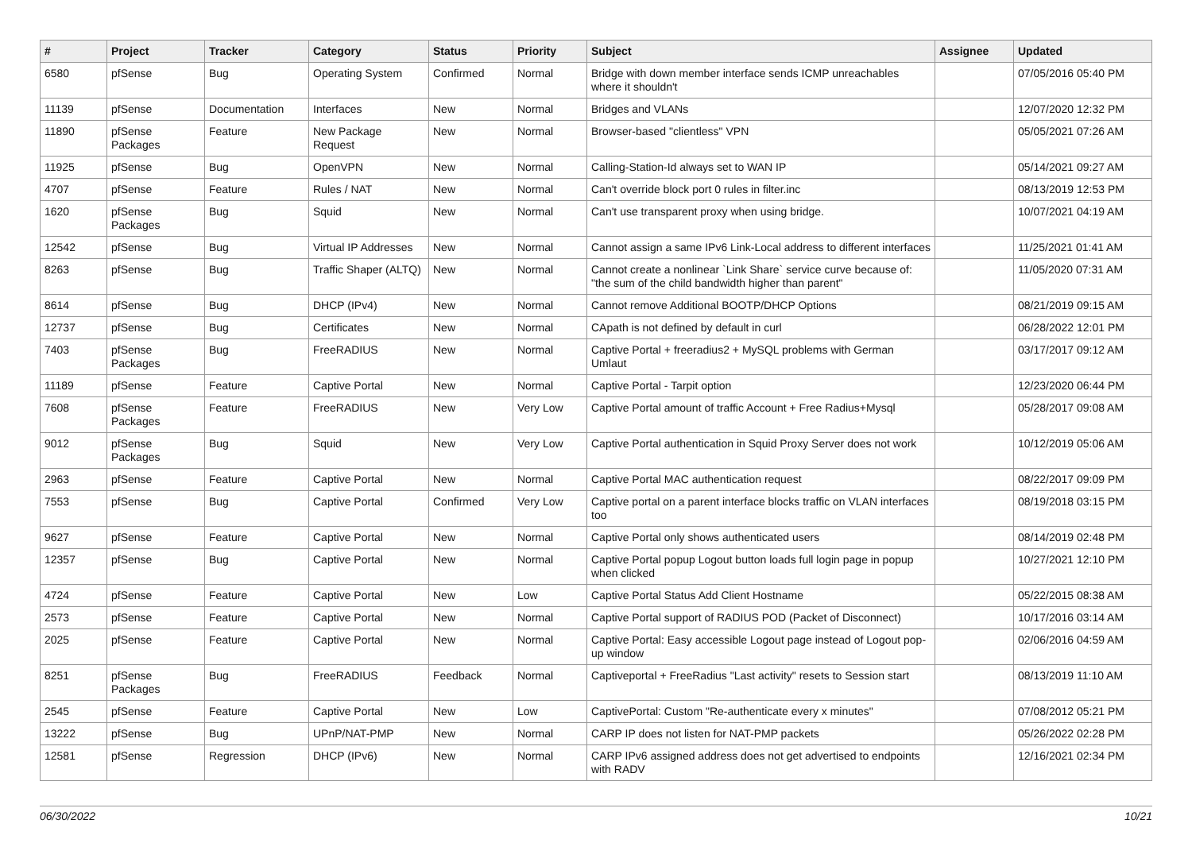| # | Project | Tracker | Category | Status | Priority | Subject | Assignee | Updated |
| --- | --- | --- | --- | --- | --- | --- | --- | --- |
| 6580 | pfSense | Bug | Operating System | Confirmed | Normal | Bridge with down member interface sends ICMP unreachables where it shouldn't | | 07/05/2016 05:40 PM |
| 11139 | pfSense | Documentation | Interfaces | New | Normal | Bridges and VLANs | | 12/07/2020 12:32 PM |
| 11890 | pfSense Packages | Feature | New Package Request | New | Normal | Browser-based "clientless" VPN | | 05/05/2021 07:26 AM |
| 11925 | pfSense | Bug | OpenVPN | New | Normal | Calling-Station-Id always set to WAN IP | | 05/14/2021 09:27 AM |
| 4707 | pfSense | Feature | Rules / NAT | New | Normal | Can't override block port 0 rules in filter.inc | | 08/13/2019 12:53 PM |
| 1620 | pfSense Packages | Bug | Squid | New | Normal | Can't use transparent proxy when using bridge. | | 10/07/2021 04:19 AM |
| 12542 | pfSense | Bug | Virtual IP Addresses | New | Normal | Cannot assign a same IPv6 Link-Local address to different interfaces | | 11/25/2021 01:41 AM |
| 8263 | pfSense | Bug | Traffic Shaper (ALTQ) | New | Normal | Cannot create a nonlinear `Link Share` service curve because of: "the sum of the child bandwidth higher than parent" | | 11/05/2020 07:31 AM |
| 8614 | pfSense | Bug | DHCP (IPv4) | New | Normal | Cannot remove Additional BOOTP/DHCP Options | | 08/21/2019 09:15 AM |
| 12737 | pfSense | Bug | Certificates | New | Normal | CApath is not defined by default in curl | | 06/28/2022 12:01 PM |
| 7403 | pfSense Packages | Bug | FreeRADIUS | New | Normal | Captive Portal + freeradius2 + MySQL problems with German Umlaut | | 03/17/2017 09:12 AM |
| 11189 | pfSense | Feature | Captive Portal | New | Normal | Captive Portal - Tarpit option | | 12/23/2020 06:44 PM |
| 7608 | pfSense Packages | Feature | FreeRADIUS | New | Very Low | Captive Portal amount of traffic Account + Free Radius+Mysql | | 05/28/2017 09:08 AM |
| 9012 | pfSense Packages | Bug | Squid | New | Very Low | Captive Portal authentication in Squid Proxy Server does not work | | 10/12/2019 05:06 AM |
| 2963 | pfSense | Feature | Captive Portal | New | Normal | Captive Portal MAC authentication request | | 08/22/2017 09:09 PM |
| 7553 | pfSense | Bug | Captive Portal | Confirmed | Very Low | Captive portal on a parent interface blocks traffic on VLAN interfaces too | | 08/19/2018 03:15 PM |
| 9627 | pfSense | Feature | Captive Portal | New | Normal | Captive Portal only shows authenticated users | | 08/14/2019 02:48 PM |
| 12357 | pfSense | Bug | Captive Portal | New | Normal | Captive Portal popup Logout button loads full login page in popup when clicked | | 10/27/2021 12:10 PM |
| 4724 | pfSense | Feature | Captive Portal | New | Low | Captive Portal Status Add Client Hostname | | 05/22/2015 08:38 AM |
| 2573 | pfSense | Feature | Captive Portal | New | Normal | Captive Portal support of RADIUS POD (Packet of Disconnect) | | 10/17/2016 03:14 AM |
| 2025 | pfSense | Feature | Captive Portal | New | Normal | Captive Portal: Easy accessible Logout page instead of Logout pop-up window | | 02/06/2016 04:59 AM |
| 8251 | pfSense Packages | Bug | FreeRADIUS | Feedback | Normal | Captiveportal + FreeRadius "Last activity" resets to Session start | | 08/13/2019 11:10 AM |
| 2545 | pfSense | Feature | Captive Portal | New | Low | CaptivePortal: Custom "Re-authenticate every x minutes" | | 07/08/2012 05:21 PM |
| 13222 | pfSense | Bug | UPnP/NAT-PMP | New | Normal | CARP IP does not listen for NAT-PMP packets | | 05/26/2022 02:28 PM |
| 12581 | pfSense | Regression | DHCP (IPv6) | New | Normal | CARP IPv6 assigned address does not get advertised to endpoints with RADV | | 12/16/2021 02:34 PM |
06/30/2022 10/21